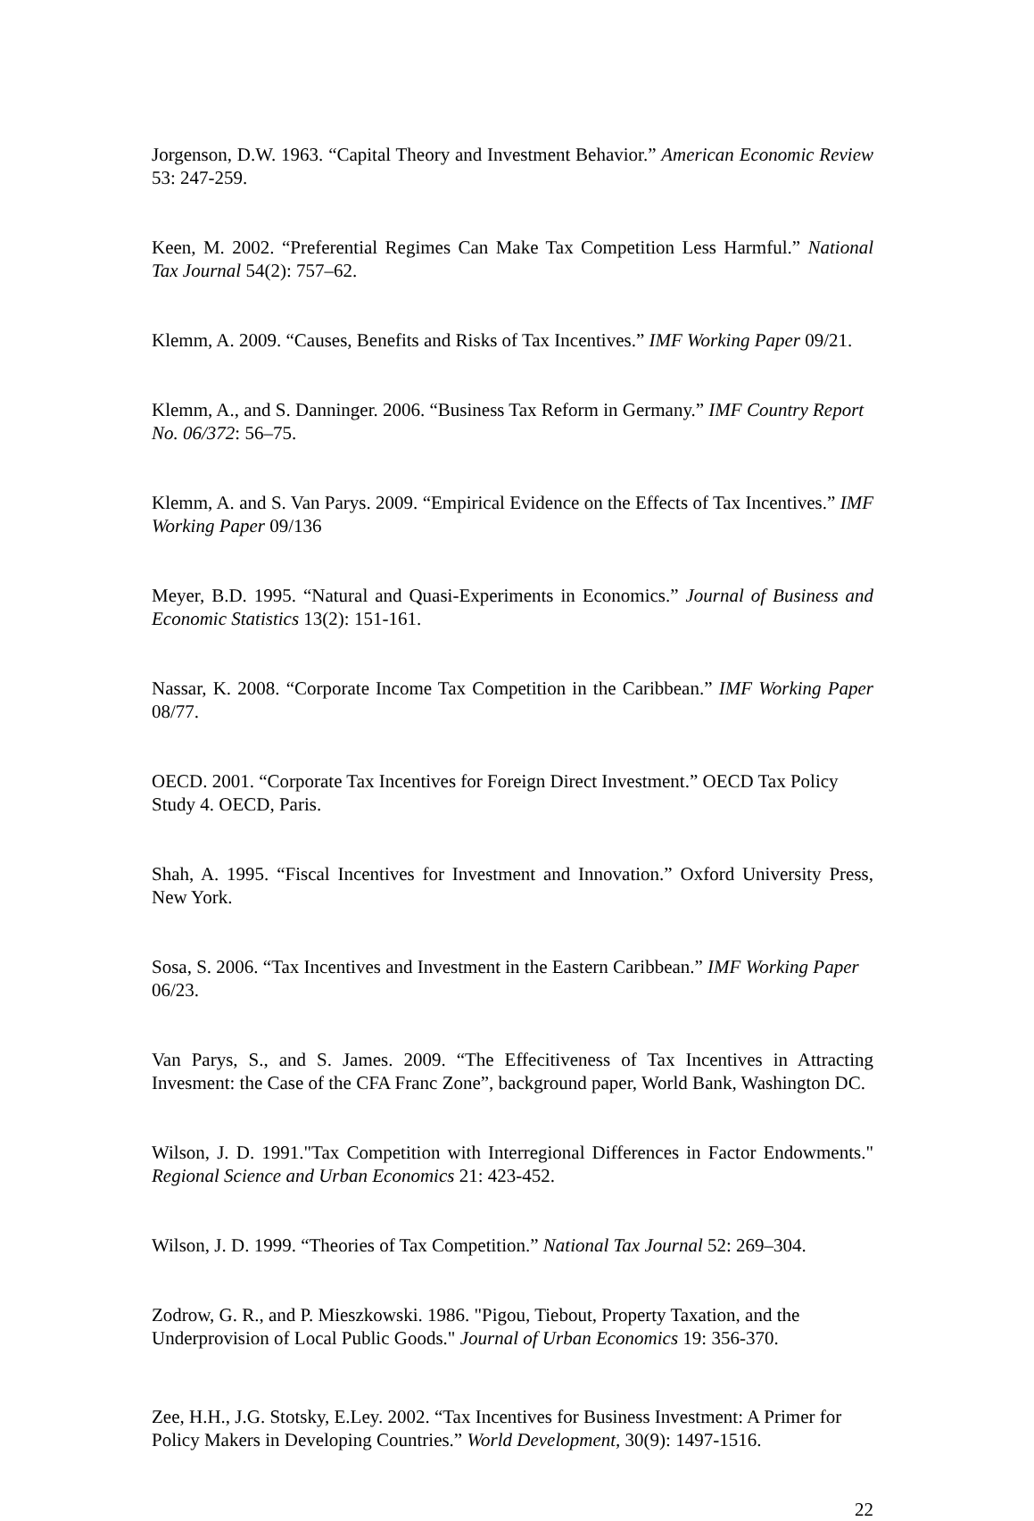Jorgenson, D.W. 1963. “Capital Theory and Investment Behavior.” American Economic Review 53: 247-259.
Keen, M. 2002. “Preferential Regimes Can Make Tax Competition Less Harmful.” National Tax Journal 54(2): 757–62.
Klemm, A. 2009. “Causes, Benefits and Risks of Tax Incentives.” IMF Working Paper 09/21.
Klemm, A., and S. Danninger. 2006. “Business Tax Reform in Germany.” IMF Country Report No. 06/372: 56–75.
Klemm, A. and S. Van Parys. 2009. “Empirical Evidence on the Effects of Tax Incentives.” IMF Working Paper 09/136
Meyer, B.D. 1995. “Natural and Quasi-Experiments in Economics.” Journal of Business and Economic Statistics 13(2): 151-161.
Nassar, K. 2008. “Corporate Income Tax Competition in the Caribbean.” IMF Working Paper 08/77.
OECD. 2001. “Corporate Tax Incentives for Foreign Direct Investment.” OECD Tax Policy Study 4. OECD, Paris.
Shah, A. 1995. “Fiscal Incentives for Investment and Innovation.” Oxford University Press, New York.
Sosa, S. 2006. “Tax Incentives and Investment in the Eastern Caribbean.” IMF Working Paper 06/23.
Van Parys, S., and S. James. 2009. “The Effecitiveness of Tax Incentives in Attracting Invesment: the Case of the CFA Franc Zone”, background paper, World Bank, Washington DC.
Wilson, J. D. 1991."Tax Competition with Interregional Differences in Factor Endowments." Regional Science and Urban Economics 21: 423-452.
Wilson, J. D. 1999. “Theories of Tax Competition.” National Tax Journal 52: 269–304.
Zodrow, G. R., and P. Mieszkowski. 1986. "Pigou, Tiebout, Property Taxation, and the Underprovision of Local Public Goods." Journal of Urban Economics 19: 356-370.
Zee, H.H., J.G. Stotsky, E.Ley. 2002. “Tax Incentives for Business Investment: A Primer for Policy Makers in Developing Countries.” World Development, 30(9): 1497-1516.
22